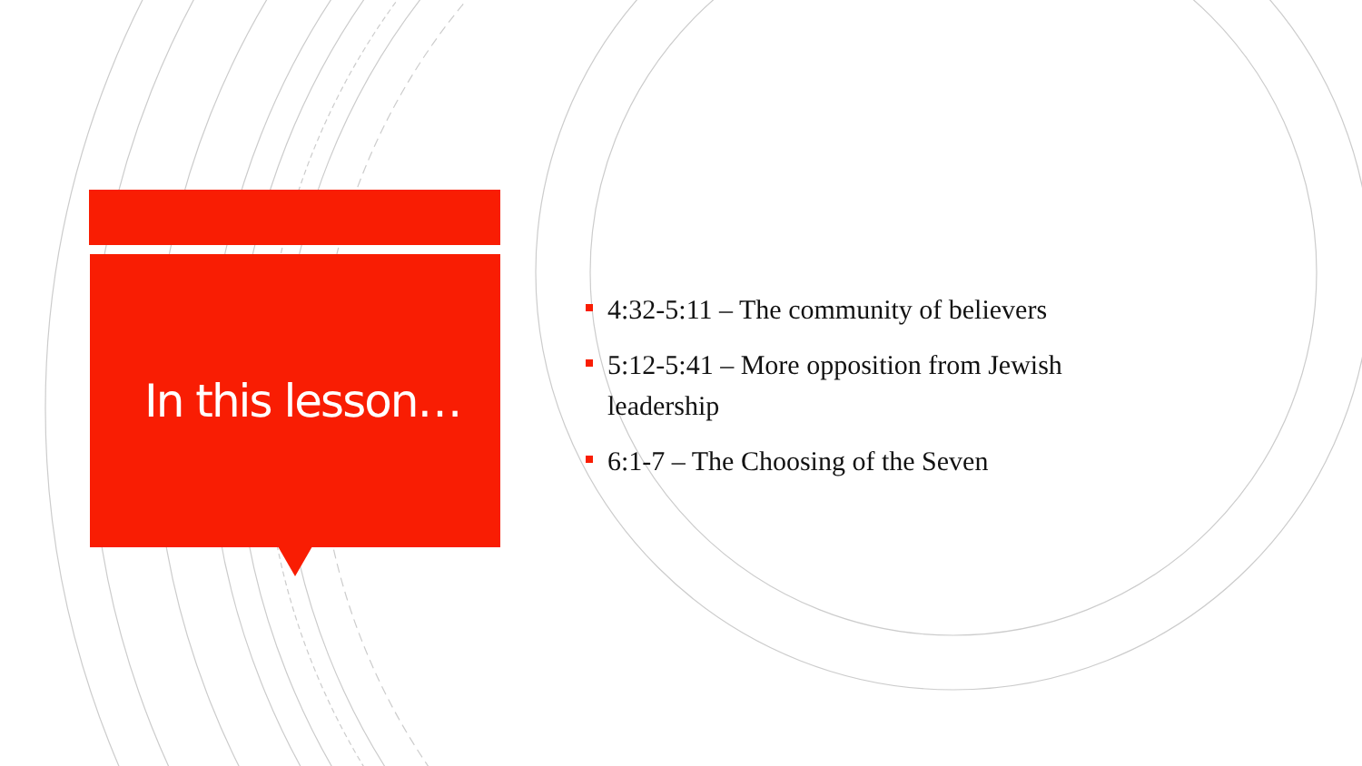In this lesson…
4:32-5:11 – The community of believers
5:12-5:41 – More opposition from Jewish leadership
6:1-7 – The Choosing of the Seven